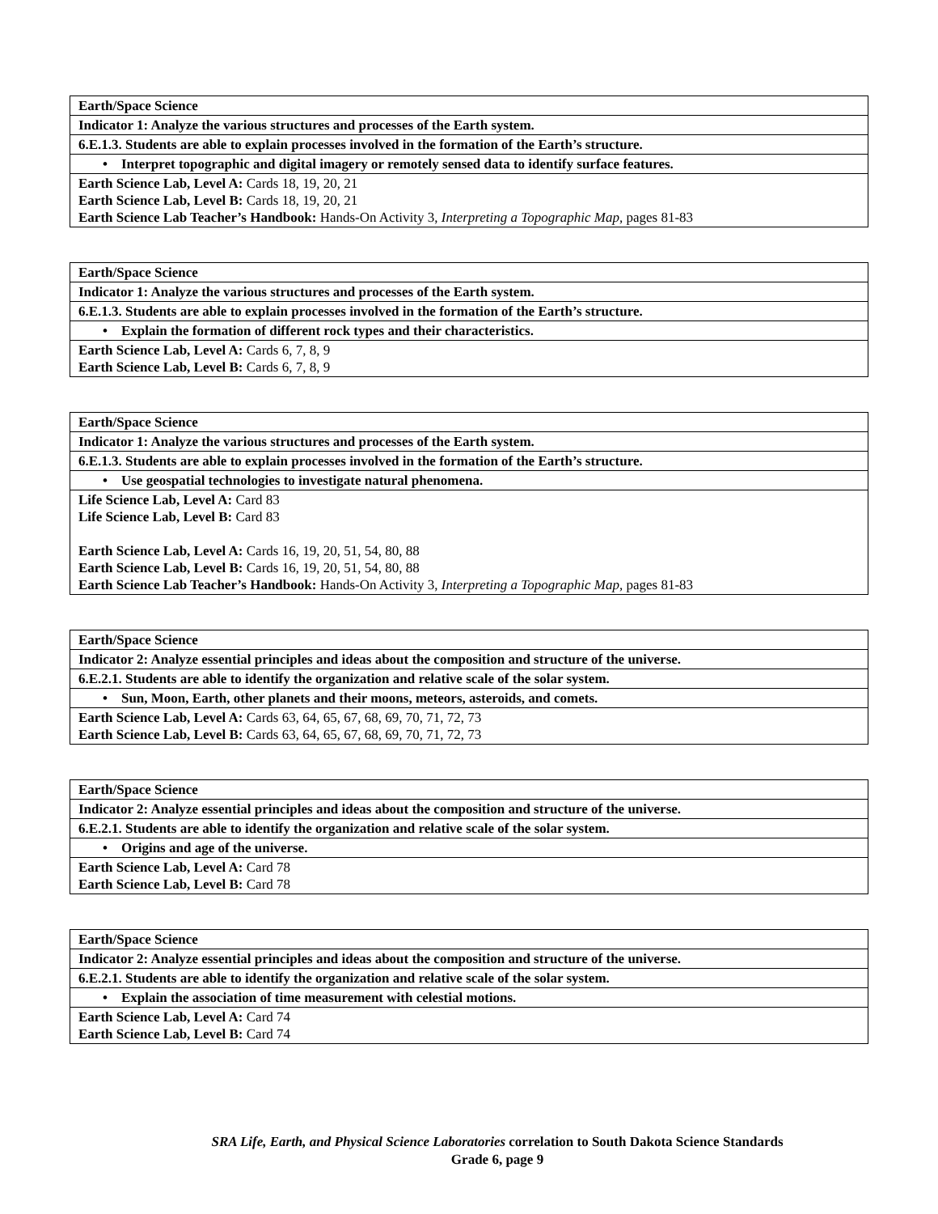| Earth/Space Science |
| Indicator 1: Analyze the various structures and processes of the Earth system. |
| 6.E.1.3. Students are able to explain processes involved in the formation of the Earth’s structure. |
| • Interpret topographic and digital imagery or remotely sensed data to identify surface features. |
| Earth Science Lab, Level A: Cards 18, 19, 20, 21 Earth Science Lab, Level B: Cards 18, 19, 20, 21 Earth Science Lab Teacher’s Handbook: Hands-On Activity 3, Interpreting a Topographic Map, pages 81-83 |
| Earth/Space Science |
| Indicator 1: Analyze the various structures and processes of the Earth system. |
| 6.E.1.3. Students are able to explain processes involved in the formation of the Earth’s structure. |
| • Explain the formation of different rock types and their characteristics. |
| Earth Science Lab, Level A: Cards 6, 7, 8, 9 Earth Science Lab, Level B: Cards 6, 7, 8, 9 |
| Earth/Space Science |
| Indicator 1: Analyze the various structures and processes of the Earth system. |
| 6.E.1.3. Students are able to explain processes involved in the formation of the Earth’s structure. |
| • Use geospatial technologies to investigate natural phenomena. |
| Life Science Lab, Level A: Card 83 Life Science Lab, Level B: Card 83 Earth Science Lab, Level A: Cards 16, 19, 20, 51, 54, 80, 88 Earth Science Lab, Level B: Cards 16, 19, 20, 51, 54, 80, 88 Earth Science Lab Teacher’s Handbook: Hands-On Activity 3, Interpreting a Topographic Map, pages 81-83 |
| Earth/Space Science |
| Indicator 2: Analyze essential principles and ideas about the composition and structure of the universe. |
| 6.E.2.1. Students are able to identify the organization and relative scale of the solar system. |
| • Sun, Moon, Earth, other planets and their moons, meteors, asteroids, and comets. |
| Earth Science Lab, Level A: Cards 63, 64, 65, 67, 68, 69, 70, 71, 72, 73 Earth Science Lab, Level B: Cards 63, 64, 65, 67, 68, 69, 70, 71, 72, 73 |
| Earth/Space Science |
| Indicator 2: Analyze essential principles and ideas about the composition and structure of the universe. |
| 6.E.2.1. Students are able to identify the organization and relative scale of the solar system. |
| • Origins and age of the universe. |
| Earth Science Lab, Level A: Card 78 Earth Science Lab, Level B: Card 78 |
| Earth/Space Science |
| Indicator 2: Analyze essential principles and ideas about the composition and structure of the universe. |
| 6.E.2.1. Students are able to identify the organization and relative scale of the solar system. |
| • Explain the association of time measurement with celestial motions. |
| Earth Science Lab, Level A: Card 74 Earth Science Lab, Level B: Card 74 |
SRA Life, Earth, and Physical Science Laboratories correlation to South Dakota Science Standards
Grade 6, page 9